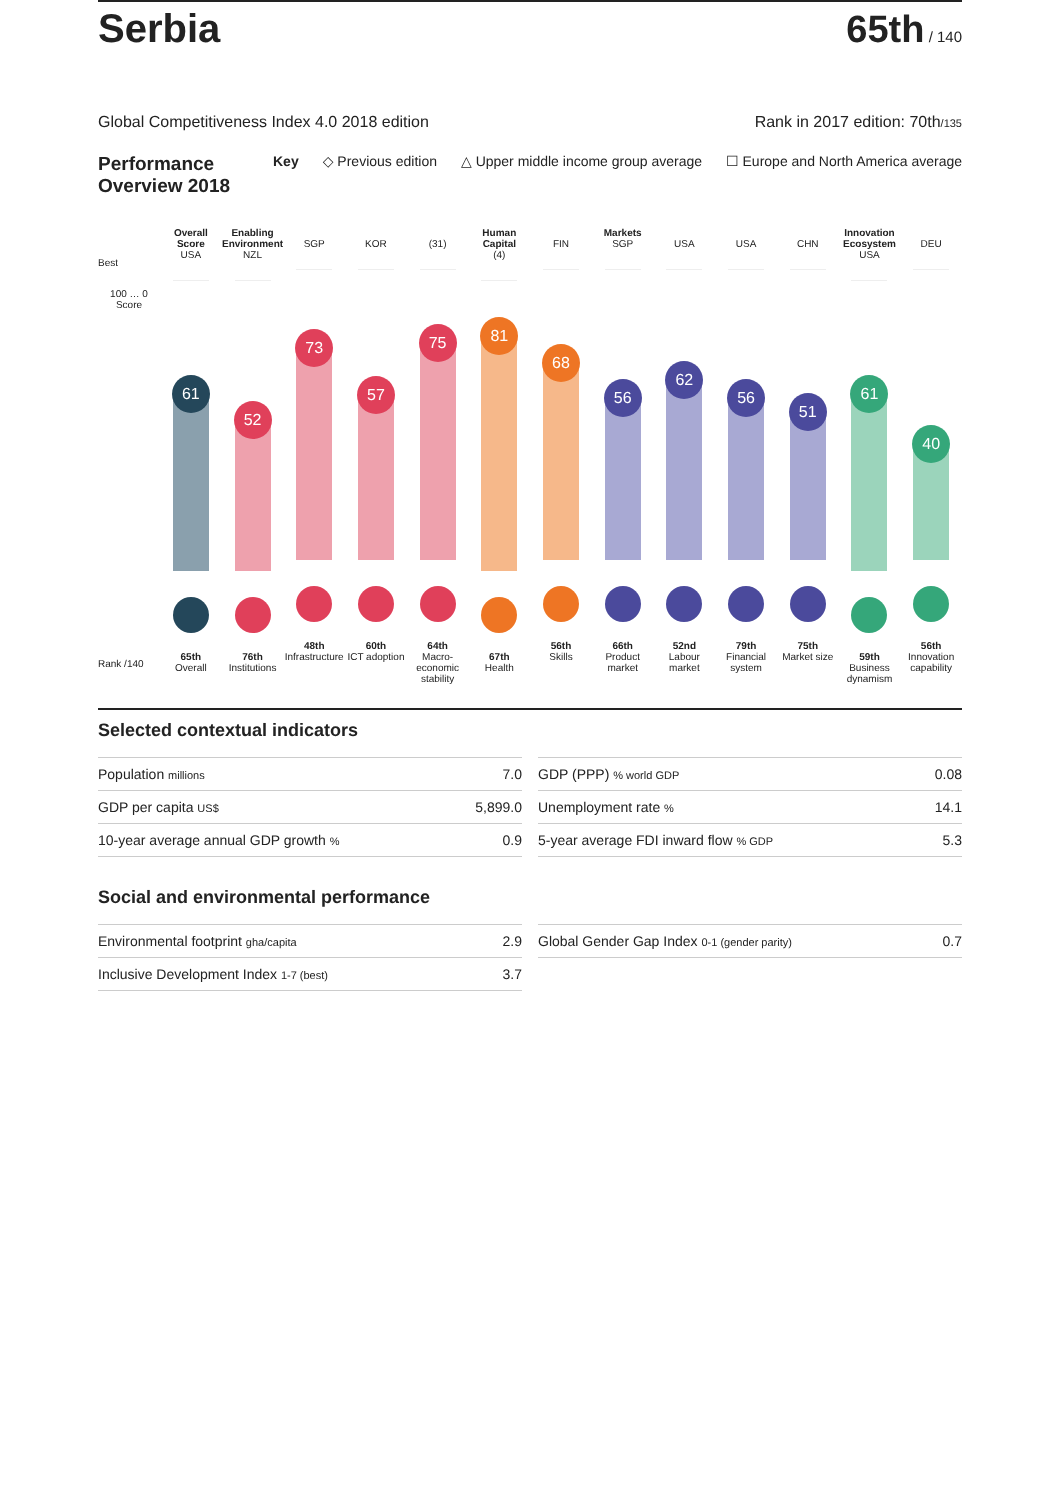Serbia
65th / 140
Global Competitiveness Index 4.0 2018 edition Rank in 2017 edition: 70th/135
Performance Overview 2018
Key ◇ Previous edition △ Upper middle income group average ☐ Europe and North America average
Best
100 … 0 Score
Rank /140
Overall Score
USA
61
65th
Overall
Enabling Environment
NZL
52
76th
Institutions
SGP
73
48th
Infrastructure
KOR
57
60th
ICT adoption
(31)
75
64th
Macro-economic stability
Human Capital
(4)
81
67th
Health
FIN
68
56th
Skills
Markets
SGP
56
66th
Product market
USA
62
52nd
Labour market
USA
56
79th
Financial system
CHN
51
75th
Market size
Innovation Ecosystem
USA
61
59th
Business dynamism
DEU
40
56th
Innovation capability
Selected contextual indicators
| Population millions | 7.0 |
| GDP per capita US$ | 5,899.0 |
| 10-year average annual GDP growth % | 0.9 |
| GDP (PPP) % world GDP | 0.08 |
| Unemployment rate % | 14.1 |
| 5-year average FDI inward flow % GDP | 5.3 |
Social and environmental performance
| Environmental footprint gha/capita | 2.9 |
| Inclusive Development Index 1-7 (best) | 3.7 |
| Global Gender Gap Index 0-1 (gender parity) | 0.7 |